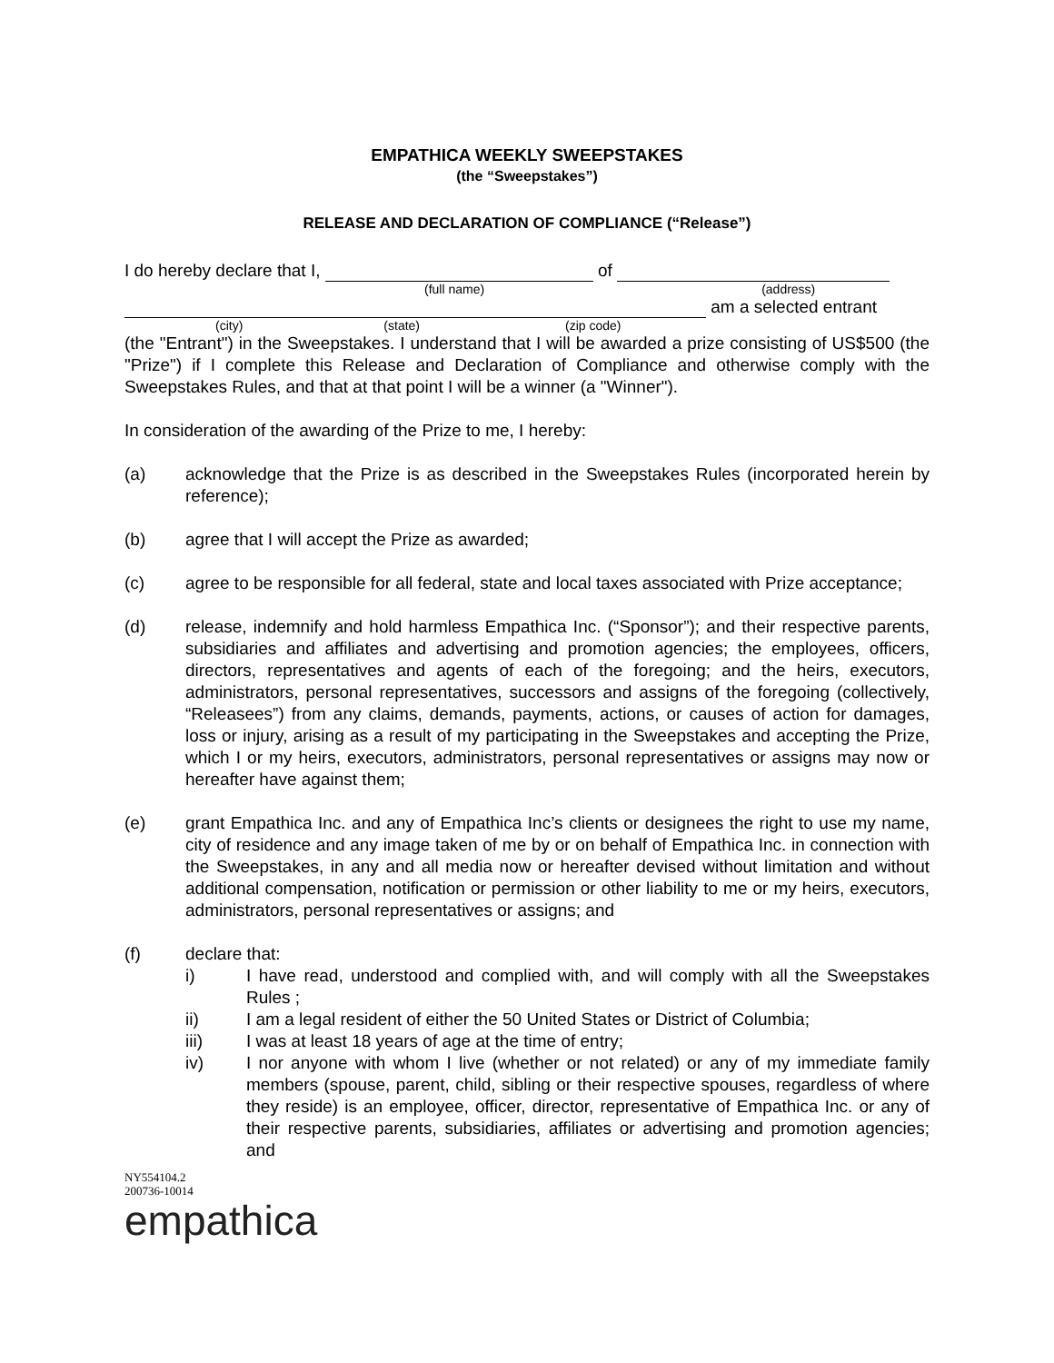EMPATHICA WEEKLY SWEEPSTAKES
(the “Sweepstakes”)
RELEASE AND DECLARATION OF COMPLIANCE (“Release”)
I do hereby declare that I, of
(full name) (address)
am a selected entrant
(city) (state) (zip code)
(the "Entrant") in the Sweepstakes. I understand that I will be awarded a prize consisting of US$500 (the "Prize") if I complete this Release and Declaration of Compliance and otherwise comply with the Sweepstakes Rules, and that at that point I will be a winner (a "Winner").
In consideration of the awarding of the Prize to me, I hereby:
(a) acknowledge that the Prize is as described in the Sweepstakes Rules (incorporated herein by reference);
(b) agree that I will accept the Prize as awarded;
(c) agree to be responsible for all federal, state and local taxes associated with Prize acceptance;
(d) release, indemnify and hold harmless Empathica Inc. (“Sponsor”); and their respective parents, subsidiaries and affiliates and advertising and promotion agencies; the employees, officers, directors, representatives and agents of each of the foregoing; and the heirs, executors, administrators, personal representatives, successors and assigns of the foregoing (collectively, “Releasees”) from any claims, demands, payments, actions, or causes of action for damages, loss or injury, arising as a result of my participating in the Sweepstakes and accepting the Prize, which I or my heirs, executors, administrators, personal representatives or assigns may now or hereafter have against them;
(e) grant Empathica Inc. and any of Empathica Inc’s clients or designees the right to use my name, city of residence and any image taken of me by or on behalf of Empathica Inc. in connection with the Sweepstakes, in any and all media now or hereafter devised without limitation and without additional compensation, notification or permission or other liability to me or my heirs, executors, administrators, personal representatives or assigns; and
(f) declare that:
i) I have read, understood and complied with, and will comply with all the Sweepstakes Rules ;
ii) I am a legal resident of either the 50 United States or District of Columbia;
iii) I was at least 18 years of age at the time of entry;
iv) I nor anyone with whom I live (whether or not related) or any of my immediate family members (spouse, parent, child, sibling or their respective spouses, regardless of where they reside) is an employee, officer, director, representative of Empathica Inc. or any of their respective parents, subsidiaries, affiliates or advertising and promotion agencies; and
NY554104.2
200736-10014
empathica